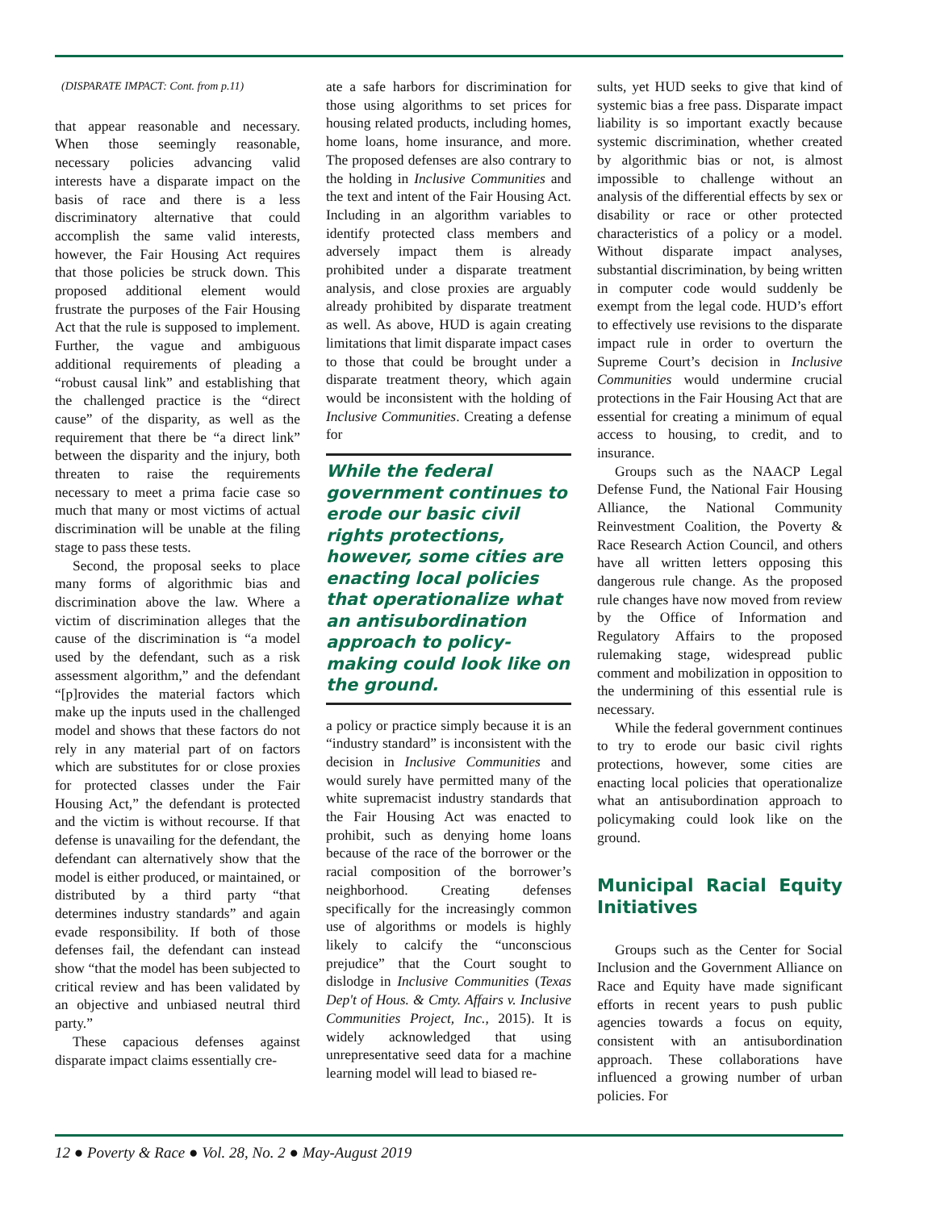(DISPARATE IMPACT: Cont. from p.11)
that appear reasonable and necessary. When those seemingly reasonable, necessary policies advancing valid interests have a disparate impact on the basis of race and there is a less discriminatory alternative that could accomplish the same valid interests, however, the Fair Housing Act requires that those policies be struck down. This proposed additional element would frustrate the purposes of the Fair Housing Act that the rule is supposed to implement. Further, the vague and ambiguous additional requirements of pleading a “robust causal link” and establishing that the challenged practice is the “direct cause” of the disparity, as well as the requirement that there be “a direct link” between the disparity and the injury, both threaten to raise the requirements necessary to meet a prima facie case so much that many or most victims of actual discrimination will be unable at the filing stage to pass these tests.
Second, the proposal seeks to place many forms of algorithmic bias and discrimination above the law. Where a victim of discrimination alleges that the cause of the discrimination is “a model used by the defendant, such as a risk assessment algorithm,” and the defendant “[p]rovides the material factors which make up the inputs used in the challenged model and shows that these factors do not rely in any material part of on factors which are substitutes for or close proxies for protected classes under the Fair Housing Act,” the defendant is protected and the victim is without recourse. If that defense is unavailing for the defendant, the defendant can alternatively show that the model is either produced, or maintained, or distributed by a third party “that determines industry standards” and again evade responsibility. If both of those defenses fail, the defendant can instead show “that the model has been subjected to critical review and has been validated by an objective and unbiased neutral third party.”
These capacious defenses against disparate impact claims essentially cre-
ate a safe harbors for discrimination for those using algorithms to set prices for housing related products, including homes, home loans, home insurance, and more. The proposed defenses are also contrary to the holding in Inclusive Communities and the text and intent of the Fair Housing Act. Including in an algorithm variables to identify protected class members and adversely impact them is already prohibited under a disparate treatment analysis, and close proxies are arguably already prohibited by disparate treatment as well. As above, HUD is again creating limitations that limit disparate impact cases to those that could be brought under a disparate treatment theory, which again would be inconsistent with the holding of Inclusive Communities. Creating a defense for
While the federal government continues to erode our basic civil rights protections, however, some cities are enacting local policies that operationalize what an antisubordination approach to policy-making could look like on the ground.
a policy or practice simply because it is an “industry standard” is inconsistent with the decision in Inclusive Communities and would surely have permitted many of the white supremacist industry standards that the Fair Housing Act was enacted to prohibit, such as denying home loans because of the race of the borrower or the racial composition of the borrower’s neighborhood. Creating defenses specifically for the increasingly common use of algorithms or models is highly likely to calcify the “unconscious prejudice” that the Court sought to dislodge in Inclusive Communities (Texas Dep't of Hous. & Cmty. Affairs v. Inclusive Communities Project, Inc., 2015). It is widely acknowledged that using unrepresentative seed data for a machine learning model will lead to biased re-
sults, yet HUD seeks to give that kind of systemic bias a free pass. Disparate impact liability is so important exactly because systemic discrimination, whether created by algorithmic bias or not, is almost impossible to challenge without an analysis of the differential effects by sex or disability or race or other protected characteristics of a policy or a model. Without disparate impact analyses, substantial discrimination, by being written in computer code would suddenly be exempt from the legal code. HUD’s effort to effectively use revisions to the disparate impact rule in order to overturn the Supreme Court’s decision in Inclusive Communities would undermine crucial protections in the Fair Housing Act that are essential for creating a minimum of equal access to housing, to credit, and to insurance.
Groups such as the NAACP Legal Defense Fund, the National Fair Housing Alliance, the National Community Reinvestment Coalition, the Poverty & Race Research Action Council, and others have all written letters opposing this dangerous rule change. As the proposed rule changes have now moved from review by the Office of Information and Regulatory Affairs to the proposed rulemaking stage, widespread public comment and mobilization in opposition to the undermining of this essential rule is necessary.
While the federal government continues to try to erode our basic civil rights protections, however, some cities are enacting local policies that operationalize what an antisubordination approach to policymaking could look like on the ground.
Municipal Racial Equity Initiatives
Groups such as the Center for Social Inclusion and the Government Alliance on Race and Equity have made significant efforts in recent years to push public agencies towards a focus on equity, consistent with an antisubordination approach. These collaborations have influenced a growing number of urban policies. For
12 ● Poverty & Race ● Vol. 28, No. 2 ● May-August 2019